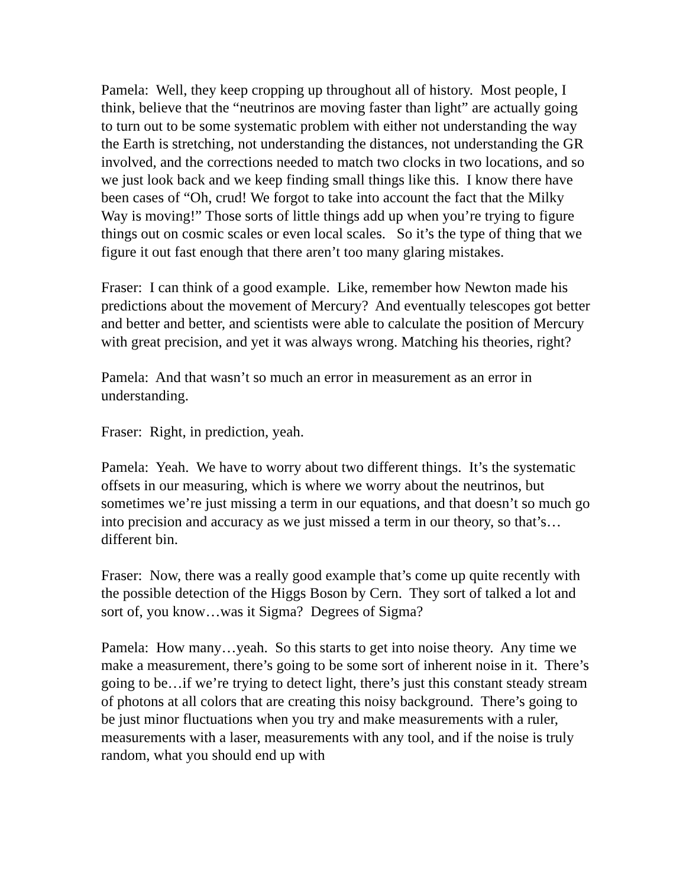Pamela: Well, they keep cropping up throughout all of history. Most people, I think, believe that the “neutrinos are moving faster than light” are actually going to turn out to be some systematic problem with either not understanding the way the Earth is stretching, not understanding the distances, not understanding the GR involved, and the corrections needed to match two clocks in two locations, and so we just look back and we keep finding small things like this. I know there have been cases of “Oh, crud! We forgot to take into account the fact that the Milky Way is moving!” Those sorts of little things add up when you’re trying to figure things out on cosmic scales or even local scales. So it’s the type of thing that we figure it out fast enough that there aren’t too many glaring mistakes.
Fraser: I can think of a good example. Like, remember how Newton made his predictions about the movement of Mercury? And eventually telescopes got better and better and better, and scientists were able to calculate the position of Mercury with great precision, and yet it was always wrong. Matching his theories, right?
Pamela: And that wasn’t so much an error in measurement as an error in understanding.
Fraser: Right, in prediction, yeah.
Pamela: Yeah. We have to worry about two different things. It’s the systematic offsets in our measuring, which is where we worry about the neutrinos, but sometimes we’re just missing a term in our equations, and that doesn’t so much go into precision and accuracy as we just missed a term in our theory, so that’s…different bin.
Fraser: Now, there was a really good example that’s come up quite recently with the possible detection of the Higgs Boson by Cern. They sort of talked a lot and sort of, you know…was it Sigma? Degrees of Sigma?
Pamela: How many…yeah. So this starts to get into noise theory. Any time we make a measurement, there’s going to be some sort of inherent noise in it. There’s going to be…if we’re trying to detect light, there’s just this constant steady stream of photons at all colors that are creating this noisy background. There’s going to be just minor fluctuations when you try and make measurements with a ruler, measurements with a laser, measurements with any tool, and if the noise is truly random, what you should end up with